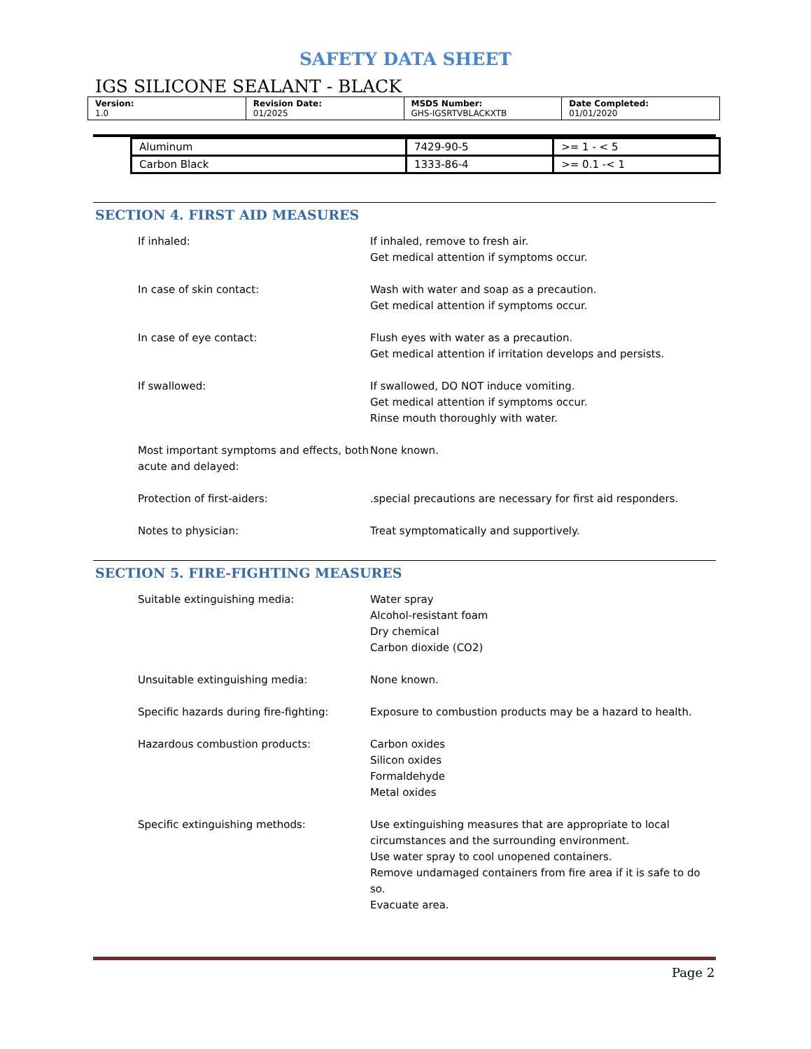SAFETY DATA SHEET
IGS SILICONE SEALANT - BLACK
| Version: 1.0 | Revision Date: 01/2025 | MSDS Number: GHS-IGSRTVBLACKXTB | Date Completed: 01/01/2020 |
| Aluminum | 7429-90-5 | >= 1 - < 5 |
| Carbon Black | 1333-86-4 | >= 0.1 -< 1 |
SECTION 4. FIRST AID MEASURES
If inhaled: If inhaled, remove to fresh air.
Get medical attention if symptoms occur.
In case of skin contact: Wash with water and soap as a precaution.
Get medical attention if symptoms occur.
In case of eye contact: Flush eyes with water as a precaution.
Get medical attention if irritation develops and persists.
If swallowed: If swallowed, DO NOT induce vomiting.
Get medical attention if symptoms occur.
Rinse mouth thoroughly with water.
Most important symptoms and effects, both acute and delayed:
None known.
Protection of first-aiders: .special precautions are necessary for first aid responders.
Notes to physician: Treat symptomatically and supportively.
SECTION 5. FIRE-FIGHTING MEASURES
Suitable extinguishing media: Water spray
Alcohol-resistant foam
Dry chemical
Carbon dioxide (CO2)
Unsuitable extinguishing media: None known.
Specific hazards during fire-fighting:
Exposure to combustion products may be a hazard to health.
Hazardous combustion products: Carbon oxides
Silicon oxides
Formaldehyde
Metal oxides
Specific extinguishing methods: Use extinguishing measures that are appropriate to local circumstances and the surrounding environment.
Use water spray to cool unopened containers.
Remove undamaged containers from fire area if it is safe to do so.
Evacuate area.
Page 2